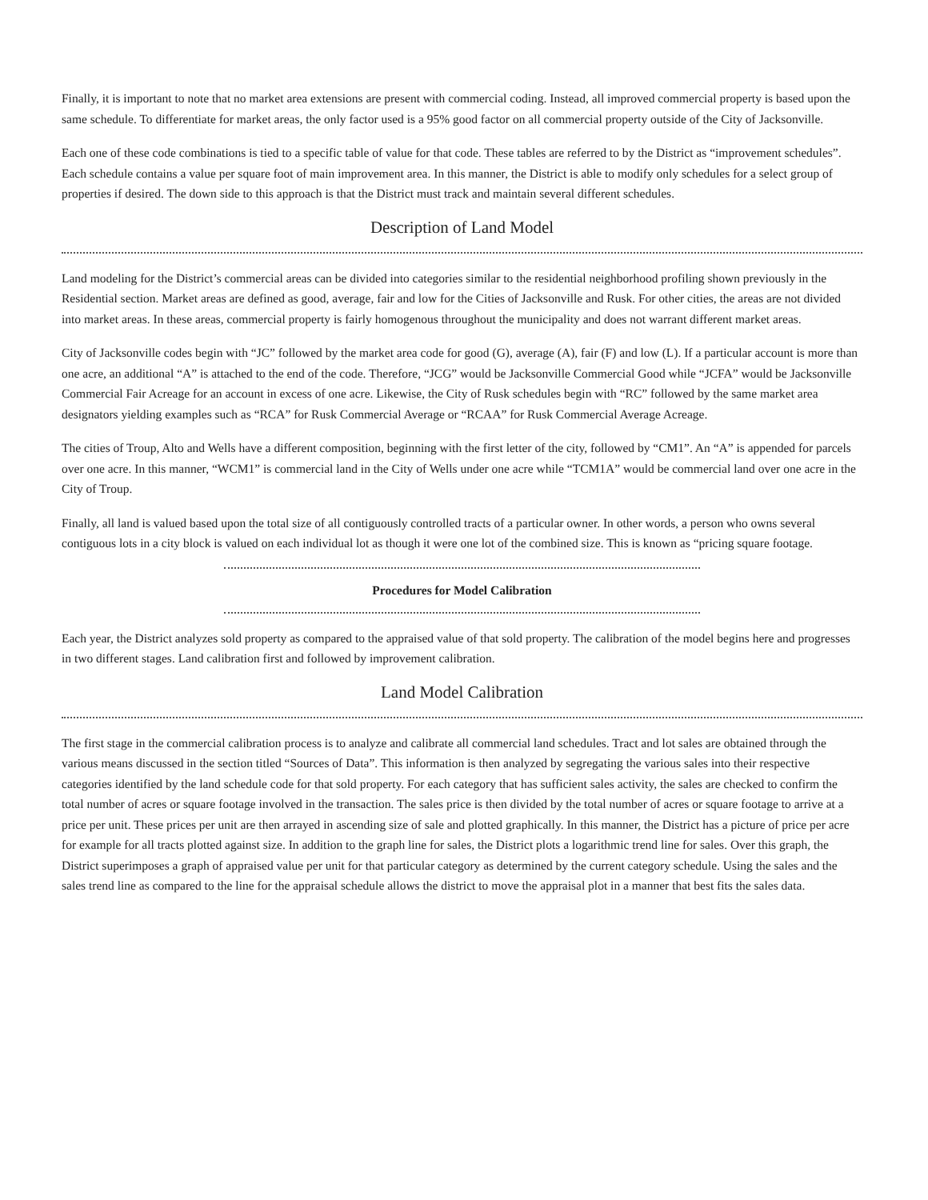Finally, it is important to note that no market area extensions are present with commercial coding. Instead, all improved commercial property is based upon the same schedule. To differentiate for market areas, the only factor used is a 95% good factor on all commercial property outside of the City of Jacksonville.
Each one of these code combinations is tied to a specific table of value for that code. These tables are referred to by the District as “improvement schedules”. Each schedule contains a value per square foot of main improvement area. In this manner, the District is able to modify only schedules for a select group of properties if desired. The down side to this approach is that the District must track and maintain several different schedules.
Description of Land Model
Land modeling for the District’s commercial areas can be divided into categories similar to the residential neighborhood profiling shown previously in the Residential section. Market areas are defined as good, average, fair and low for the Cities of Jacksonville and Rusk. For other cities, the areas are not divided into market areas. In these areas, commercial property is fairly homogenous throughout the municipality and does not warrant different market areas.
City of Jacksonville codes begin with “JC” followed by the market area code for good (G), average (A), fair (F) and low (L). If a particular account is more than one acre, an additional “A” is attached to the end of the code. Therefore, “JCG” would be Jacksonville Commercial Good while “JCFA” would be Jacksonville Commercial Fair Acreage for an account in excess of one acre. Likewise, the City of Rusk schedules begin with “RC” followed by the same market area designators yielding examples such as “RCA” for Rusk Commercial Average or “RCAA” for Rusk Commercial Average Acreage.
The cities of Troup, Alto and Wells have a different composition, beginning with the first letter of the city, followed by “CM1”. An “A” is appended for parcels over one acre. In this manner, “WCM1” is commercial land in the City of Wells under one acre while “TCM1A” would be commercial land over one acre in the City of Troup.
Finally, all land is valued based upon the total size of all contiguously controlled tracts of a particular owner. In other words, a person who owns several contiguous lots in a city block is valued on each individual lot as though it were one lot of the combined size. This is known as “pricing square footage.
Procedures for Model Calibration
Each year, the District analyzes sold property as compared to the appraised value of that sold property. The calibration of the model begins here and progresses in two different stages. Land calibration first and followed by improvement calibration.
Land Model Calibration
The first stage in the commercial calibration process is to analyze and calibrate all commercial land schedules. Tract and lot sales are obtained through the various means discussed in the section titled “Sources of Data”. This information is then analyzed by segregating the various sales into their respective categories identified by the land schedule code for that sold property. For each category that has sufficient sales activity, the sales are checked to confirm the total number of acres or square footage involved in the transaction. The sales price is then divided by the total number of acres or square footage to arrive at a price per unit. These prices per unit are then arrayed in ascending size of sale and plotted graphically. In this manner, the District has a picture of price per acre for example for all tracts plotted against size. In addition to the graph line for sales, the District plots a logarithmic trend line for sales. Over this graph, the District superimposes a graph of appraised value per unit for that particular category as determined by the current category schedule. Using the sales and the sales trend line as compared to the line for the appraisal schedule allows the district to move the appraisal plot in a manner that best fits the sales data.